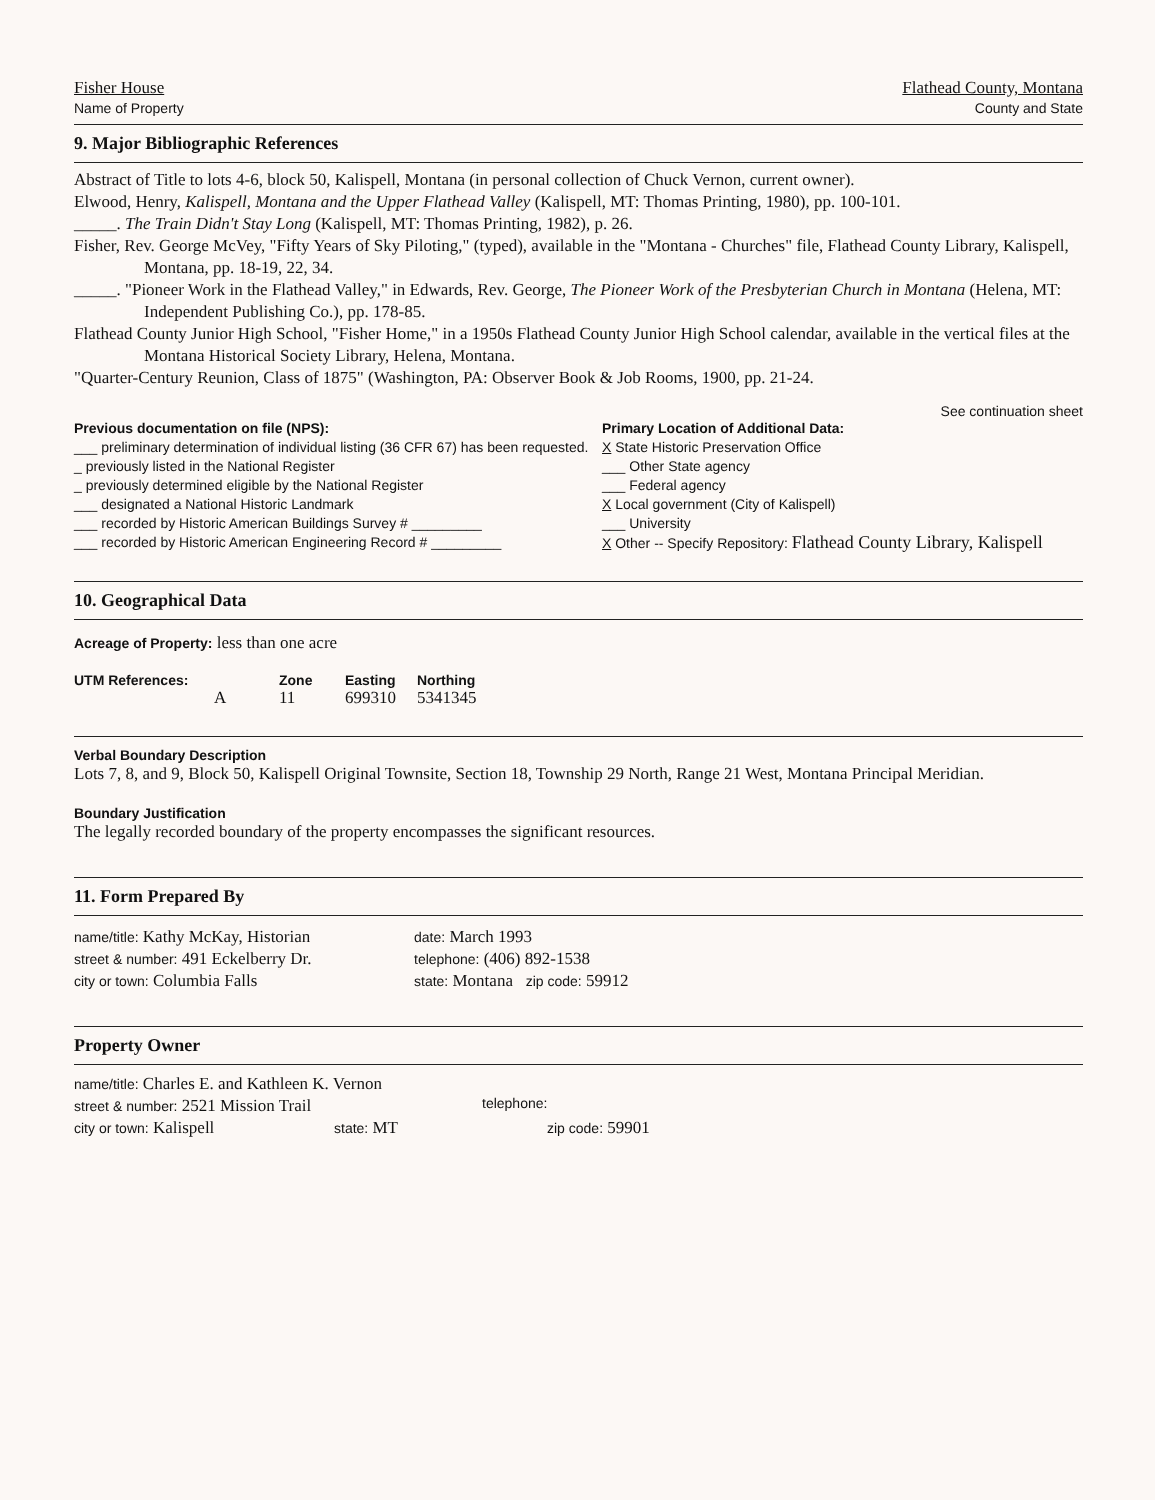Fisher House
Name of Property
Flathead County, Montana
County and State
9. Major Bibliographic References
Abstract of Title to lots 4-6, block 50, Kalispell, Montana (in personal collection of Chuck Vernon, current owner).
Elwood, Henry, Kalispell, Montana and the Upper Flathead Valley (Kalispell, MT: Thomas Printing, 1980), pp. 100-101.
_____. The Train Didn't Stay Long (Kalispell, MT: Thomas Printing, 1982), p. 26.
Fisher, Rev. George McVey, "Fifty Years of Sky Piloting," (typed), available in the "Montana - Churches" file, Flathead County Library, Kalispell, Montana, pp. 18-19, 22, 34.
_____. "Pioneer Work in the Flathead Valley," in Edwards, Rev. George, The Pioneer Work of the Presbyterian Church in Montana (Helena, MT: Independent Publishing Co.), pp. 178-85.
Flathead County Junior High School, "Fisher Home," in a 1950s Flathead County Junior High School calendar, available in the vertical files at the Montana Historical Society Library, Helena, Montana.
"Quarter-Century Reunion, Class of 1875" (Washington, PA: Observer Book & Job Rooms, 1900, pp. 21-24.
See continuation sheet
Previous documentation on file (NPS):
___ preliminary determination of individual listing (36 CFR 67) has been requested.
_ previously listed in the National Register
_ previously determined eligible by the National Register
___ designated a National Historic Landmark
___ recorded by Historic American Buildings Survey # _________
___ recorded by Historic American Engineering Record # _________
Primary Location of Additional Data:
X State Historic Preservation Office
___ Other State agency
___ Federal agency
X Local government (City of Kalispell)
___ University
X Other -- Specify Repository: Flathead County Library, Kalispell
10. Geographical Data
Acreage of Property: less than one acre
UTM References: Zone Easting Northing
A 11 699310 5341345
Verbal Boundary Description
Lots 7, 8, and 9, Block 50, Kalispell Original Townsite, Section 18, Township 29 North, Range 21 West, Montana Principal Meridian.
Boundary Justification
The legally recorded boundary of the property encompasses the significant resources.
11. Form Prepared By
name/title: Kathy McKay, Historian
street & number: 491 Eckelberry Dr.
city or town: Columbia Falls
date: March 1993
telephone: (406) 892-1538
state: Montana zip code: 59912
Property Owner
name/title: Charles E. and Kathleen K. Vernon
street & number: 2521 Mission Trail
telephone:
city or town: Kalispell
state: MT
zip code: 59901